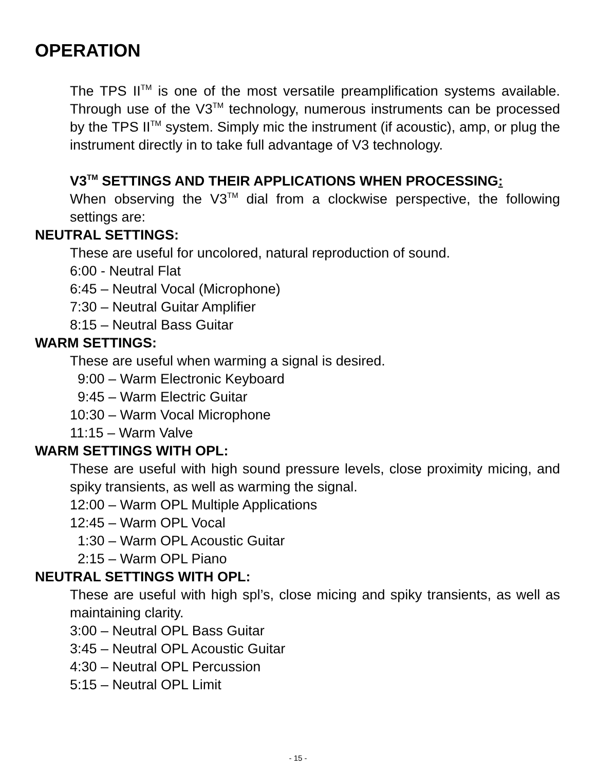OPERATION
The TPS IITM is one of the most versatile preamplification systems available. Through use of the V3TM technology, numerous instruments can be processed by the TPS IITM system. Simply mic the instrument (if acoustic), amp, or plug the instrument directly in to take full advantage of V3 technology.
V3TM SETTINGS AND THEIR APPLICATIONS WHEN PROCESSING:
When observing the V3TM dial from a clockwise perspective, the following settings are:
NEUTRAL SETTINGS:
These are useful for uncolored, natural reproduction of sound.
6:00 - Neutral Flat
6:45 – Neutral Vocal (Microphone)
7:30 – Neutral Guitar Amplifier
8:15 – Neutral Bass Guitar
WARM SETTINGS:
These are useful when warming a signal is desired.
9:00 – Warm Electronic Keyboard
9:45 – Warm Electric Guitar
10:30 – Warm Vocal Microphone
11:15 – Warm Valve
WARM SETTINGS WITH OPL:
These are useful with high sound pressure levels, close proximity micing, and spiky transients, as well as warming the signal.
12:00 – Warm OPL Multiple Applications
12:45 – Warm OPL Vocal
1:30 – Warm OPL Acoustic Guitar
2:15 – Warm OPL Piano
NEUTRAL SETTINGS WITH OPL:
These are useful with high spl’s, close micing and spiky transients, as well as maintaining clarity.
3:00 – Neutral OPL Bass Guitar
3:45 – Neutral OPL Acoustic Guitar
4:30 – Neutral OPL Percussion
5:15 – Neutral OPL Limit
- 15 -